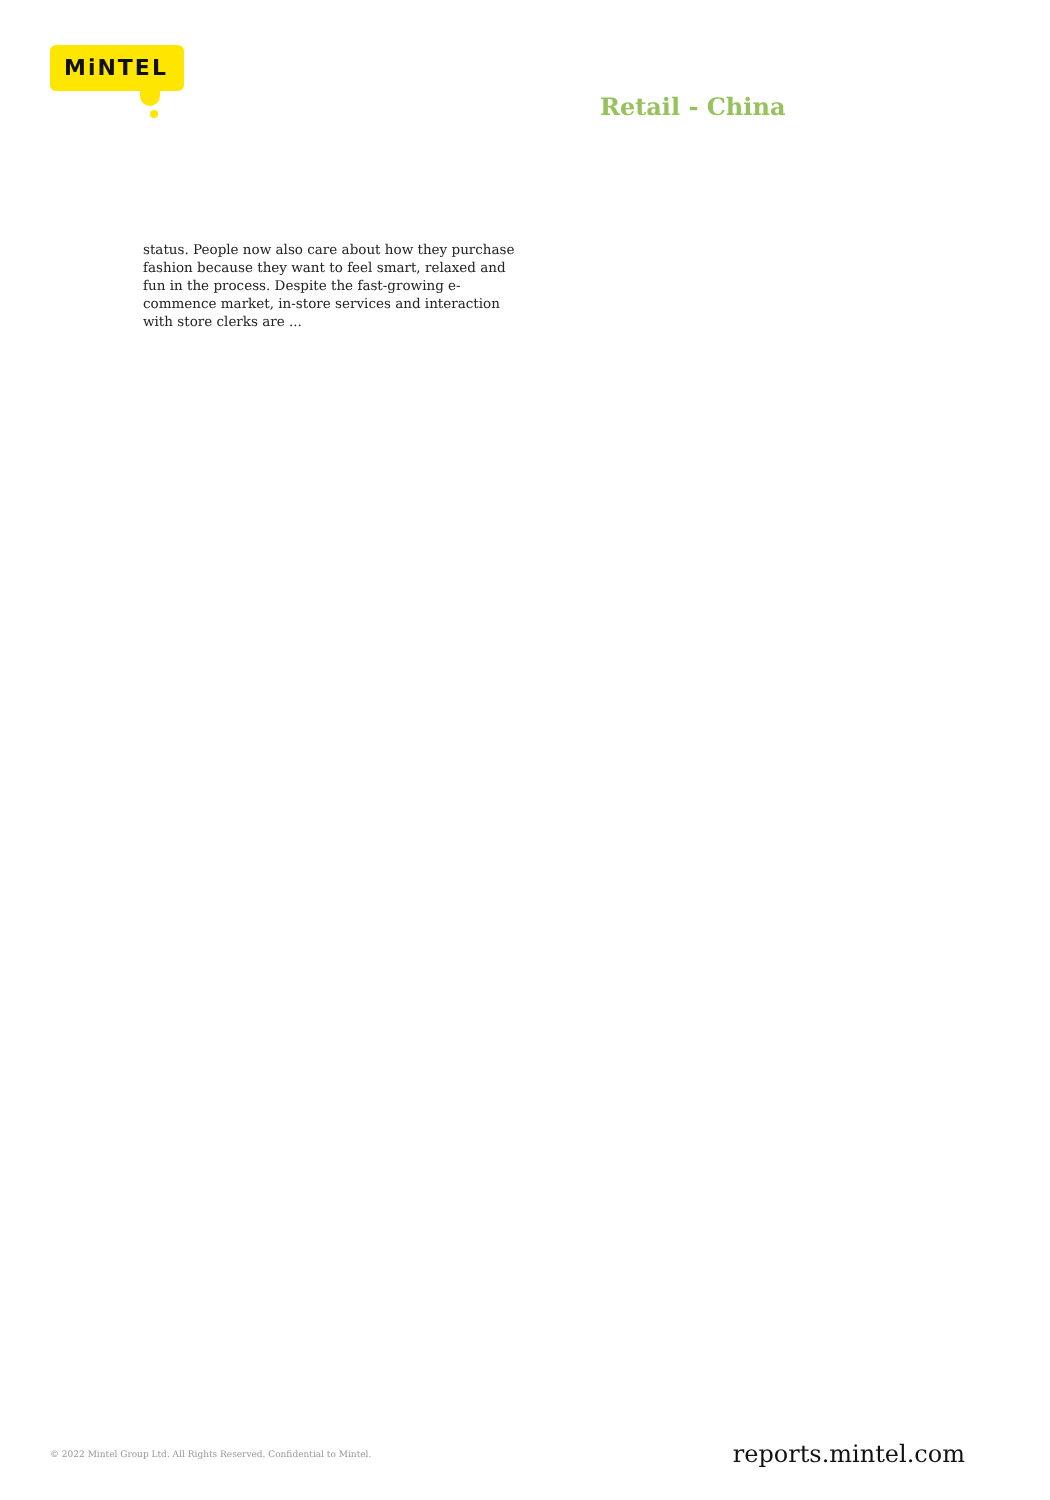MiNTEL
Retail - China
status. People now also care about how they purchase fashion because they want to feel smart, relaxed and fun in the process. Despite the fast-growing e-commence market, in-store services and interaction with store clerks are ...
© 2022 Mintel Group Ltd. All Rights Reserved. Confidential to Mintel. reports.mintel.com